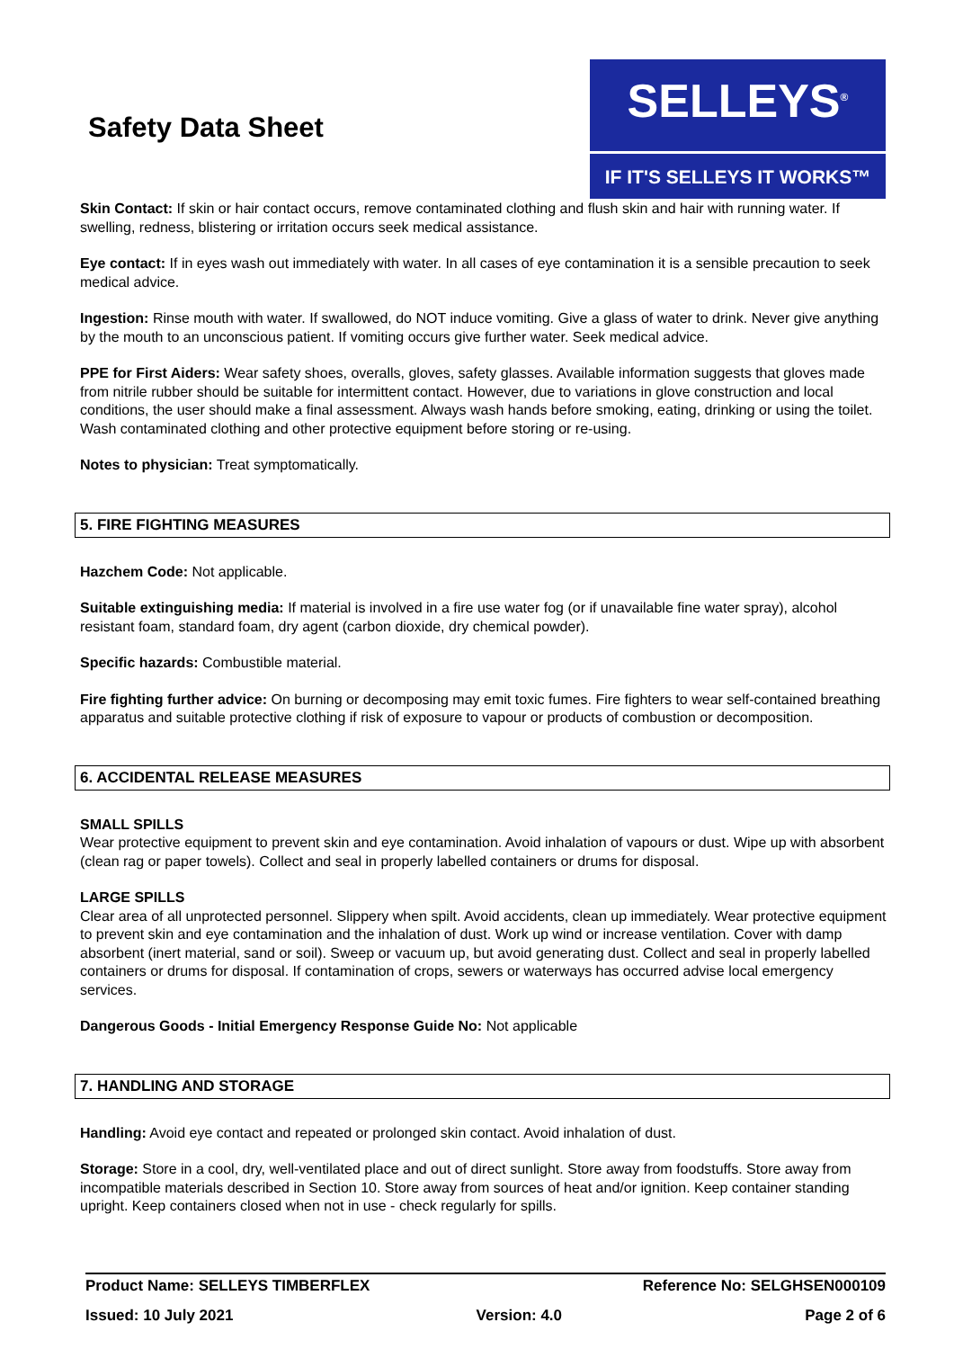Safety Data Sheet
SELLEYS<sup>®</sup>
IF IT'S SELLEYS IT WORKS™
Skin Contact: If skin or hair contact occurs, remove contaminated clothing and flush skin and hair with running water. If swelling, redness, blistering or irritation occurs seek medical assistance.
Eye contact: If in eyes wash out immediately with water. In all cases of eye contamination it is a sensible precaution to seek medical advice.
Ingestion: Rinse mouth with water. If swallowed, do NOT induce vomiting. Give a glass of water to drink. Never give anything by the mouth to an unconscious patient. If vomiting occurs give further water. Seek medical advice.
PPE for First Aiders: Wear safety shoes, overalls, gloves, safety glasses. Available information suggests that gloves made from nitrile rubber should be suitable for intermittent contact. However, due to variations in glove construction and local conditions, the user should make a final assessment. Always wash hands before smoking, eating, drinking or using the toilet. Wash contaminated clothing and other protective equipment before storing or re-using.
Notes to physician: Treat symptomatically.
5. FIRE FIGHTING MEASURES
Hazchem Code: Not applicable.
Suitable extinguishing media: If material is involved in a fire use water fog (or if unavailable fine water spray), alcohol resistant foam, standard foam, dry agent (carbon dioxide, dry chemical powder).
Specific hazards: Combustible material.
Fire fighting further advice: On burning or decomposing may emit toxic fumes. Fire fighters to wear self-contained breathing apparatus and suitable protective clothing if risk of exposure to vapour or products of combustion or decomposition.
6. ACCIDENTAL RELEASE MEASURES
SMALL SPILLS
Wear protective equipment to prevent skin and eye contamination. Avoid inhalation of vapours or dust. Wipe up with absorbent (clean rag or paper towels). Collect and seal in properly labelled containers or drums for disposal.
LARGE SPILLS
Clear area of all unprotected personnel. Slippery when spilt. Avoid accidents, clean up immediately. Wear protective equipment to prevent skin and eye contamination and the inhalation of dust. Work up wind or increase ventilation. Cover with damp absorbent (inert material, sand or soil). Sweep or vacuum up, but avoid generating dust. Collect and seal in properly labelled containers or drums for disposal. If contamination of crops, sewers or waterways has occurred advise local emergency services.
Dangerous Goods - Initial Emergency Response Guide No: Not applicable
7. HANDLING AND STORAGE
Handling: Avoid eye contact and repeated or prolonged skin contact. Avoid inhalation of dust.
Storage: Store in a cool, dry, well-ventilated place and out of direct sunlight. Store away from foodstuffs. Store away from incompatible materials described in Section 10. Store away from sources of heat and/or ignition. Keep container standing upright. Keep containers closed when not in use - check regularly for spills.
Product Name: SELLEYS TIMBERFLEX Reference No: SELGHSEN000109
Issued: 10 July 2021 Version: 4.0 Page 2 of 6